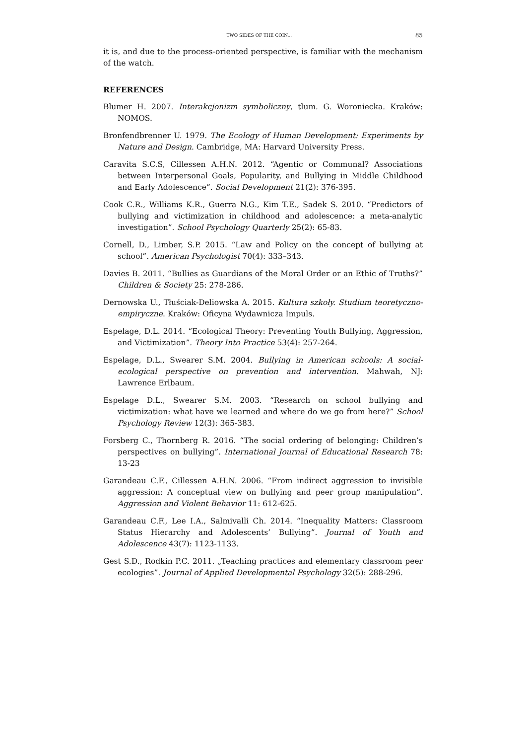TWO SIDES OF THE COIN... 85
it is, and due to the process-oriented perspective, is familiar with the mechanism of the watch.
REFERENCES
Blumer H. 2007. Interakcjonizm symboliczny, tlum. G. Woroniecka. Kraków: NOMOS.
Bronfendbrenner U. 1979. The Ecology of Human Development: Experiments by Nature and Design. Cambridge, MA: Harvard University Press.
Caravita S.C.S, Cillessen A.H.N. 2012. “Agentic or Communal? Associations between Interpersonal Goals, Popularity, and Bullying in Middle Childhood and Early Adolescence”. Social Development 21(2): 376-395.
Cook C.R., Williams K.R., Guerra N.G., Kim T.E., Sadek S. 2010. “Predictors of bullying and victimization in childhood and adolescence: a meta-analytic investigation”. School Psychology Quarterly 25(2): 65-83.
Cornell, D., Limber, S.P. 2015. “Law and Policy on the concept of bullying at school”. American Psychologist 70(4): 333–343.
Davies B. 2011. “Bullies as Guardians of the Moral Order or an Ethic of Truths?” Children & Society 25: 278-286.
Dernowska U., Tłuściak-Deliowska A. 2015. Kultura szkoły. Studium teoretyczno-empiryczne. Kraków: Oficyna Wydawnicza Impuls.
Espelage, D.L. 2014. “Ecological Theory: Preventing Youth Bullying, Aggression, and Victimization”. Theory Into Practice 53(4): 257-264.
Espelage, D.L., Swearer S.M. 2004. Bullying in American schools: A social-ecological perspective on prevention and intervention. Mahwah, NJ: Lawrence Erlbaum.
Espelage D.L., Swearer S.M. 2003. “Research on school bullying and victimization: what have we learned and where do we go from here?” School Psychology Review 12(3): 365-383.
Forsberg C., Thornberg R. 2016. “The social ordering of belonging: Children’s perspectives on bullying”. International Journal of Educational Research 78: 13-23
Garandeau C.F., Cillessen A.H.N. 2006. “From indirect aggression to invisible aggression: A conceptual view on bullying and peer group manipulation”. Aggression and Violent Behavior 11: 612-625.
Garandeau C.F., Lee I.A., Salmivalli Ch. 2014. “Inequality Matters: Classroom Status Hierarchy and Adolescents’ Bullying”. Journal of Youth and Adolescence 43(7): 1123-1133.
Gest S.D., Rodkin P.C. 2011. „Teaching practices and elementary classroom peer ecologies”. Journal of Applied Developmental Psychology 32(5): 288-296.